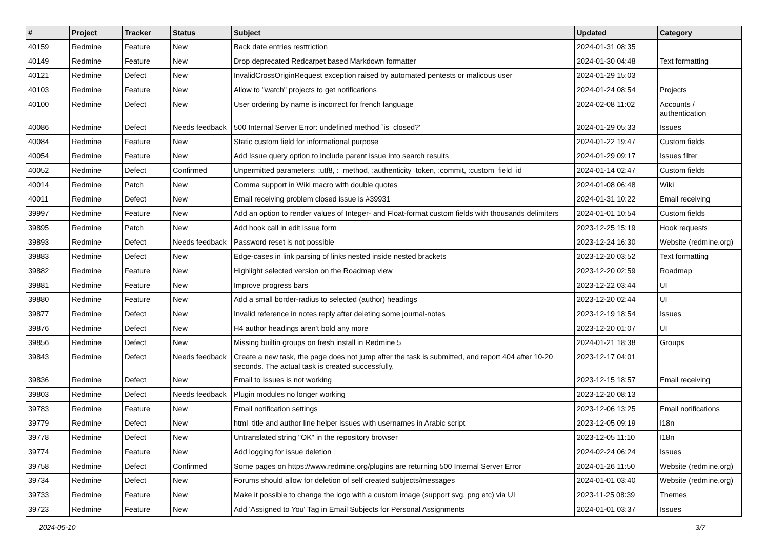| # | Project | Tracker | Status | Subject | Updated | Category |
| --- | --- | --- | --- | --- | --- | --- |
| 40159 | Redmine | Feature | New | Back date entries resttriction | 2024-01-31 08:35 | |
| 40149 | Redmine | Feature | New | Drop deprecated Redcarpet based Markdown formatter | 2024-01-30 04:48 | Text formatting |
| 40121 | Redmine | Defect | New | InvalidCrossOriginRequest exception raised by automated pentests or malicous user | 2024-01-29 15:03 | |
| 40103 | Redmine | Feature | New | Allow to "watch" projects to get notifications | 2024-01-24 08:54 | Projects |
| 40100 | Redmine | Defect | New | User ordering by name is incorrect for french language | 2024-02-08 11:02 | Accounts / authentication |
| 40086 | Redmine | Defect | Needs feedback | 500 Internal Server Error: undefined method `is_closed?' | 2024-01-29 05:33 | Issues |
| 40084 | Redmine | Feature | New | Static custom field for informational purpose | 2024-01-22 19:47 | Custom fields |
| 40054 | Redmine | Feature | New | Add Issue query option to include parent issue into search results | 2024-01-29 09:17 | Issues filter |
| 40052 | Redmine | Defect | Confirmed | Unpermitted parameters: :utf8, :_method, :authenticity_token, :commit, :custom_field_id | 2024-01-14 02:47 | Custom fields |
| 40014 | Redmine | Patch | New | Comma support in Wiki macro with double quotes | 2024-01-08 06:48 | Wiki |
| 40011 | Redmine | Defect | New | Email receiving problem closed issue is #39931 | 2024-01-31 10:22 | Email receiving |
| 39997 | Redmine | Feature | New | Add an option to render values of Integer- and Float-format custom fields with thousands delimiters | 2024-01-01 10:54 | Custom fields |
| 39895 | Redmine | Patch | New | Add hook call in edit issue form | 2023-12-25 15:19 | Hook requests |
| 39893 | Redmine | Defect | Needs feedback | Password reset is not possible | 2023-12-24 16:30 | Website (redmine.org) |
| 39883 | Redmine | Defect | New | Edge-cases in link parsing of links nested inside nested brackets | 2023-12-20 03:52 | Text formatting |
| 39882 | Redmine | Feature | New | Highlight selected version on the Roadmap view | 2023-12-20 02:59 | Roadmap |
| 39881 | Redmine | Feature | New | Improve progress bars | 2023-12-22 03:44 | UI |
| 39880 | Redmine | Feature | New | Add a small border-radius to selected (author) headings | 2023-12-20 02:44 | UI |
| 39877 | Redmine | Defect | New | Invalid reference in notes reply after deleting some journal-notes | 2023-12-19 18:54 | Issues |
| 39876 | Redmine | Defect | New | H4 author headings aren't bold any more | 2023-12-20 01:07 | UI |
| 39856 | Redmine | Defect | New | Missing builtin groups on fresh install in Redmine 5 | 2024-01-21 18:38 | Groups |
| 39843 | Redmine | Defect | Needs feedback | Create a new task, the page does not jump after the task is submitted, and report 404 after 10-20 seconds. The actual task is created successfully. | 2023-12-17 04:01 | |
| 39836 | Redmine | Defect | New | Email to Issues is not working | 2023-12-15 18:57 | Email receiving |
| 39803 | Redmine | Defect | Needs feedback | Plugin modules no longer working | 2023-12-20 08:13 | |
| 39783 | Redmine | Feature | New | Email notification settings | 2023-12-06 13:25 | Email notifications |
| 39779 | Redmine | Defect | New | html_title and author line helper issues with usernames in Arabic script | 2023-12-05 09:19 | I18n |
| 39778 | Redmine | Defect | New | Untranslated string "OK" in the repository browser | 2023-12-05 11:10 | I18n |
| 39774 | Redmine | Feature | New | Add logging for issue deletion | 2024-02-24 06:24 | Issues |
| 39758 | Redmine | Defect | Confirmed | Some pages on https://www.redmine.org/plugins are returning 500 Internal Server Error | 2024-01-26 11:50 | Website (redmine.org) |
| 39734 | Redmine | Defect | New | Forums should allow for deletion of self created subjects/messages | 2024-01-01 03:40 | Website (redmine.org) |
| 39733 | Redmine | Feature | New | Make it possible to change the logo with a custom image (support svg, png etc) via UI | 2023-11-25 08:39 | Themes |
| 39723 | Redmine | Feature | New | Add 'Assigned to You' Tag in Email Subjects for Personal Assignments | 2024-01-01 03:37 | Issues |
2024-05-10 3/7